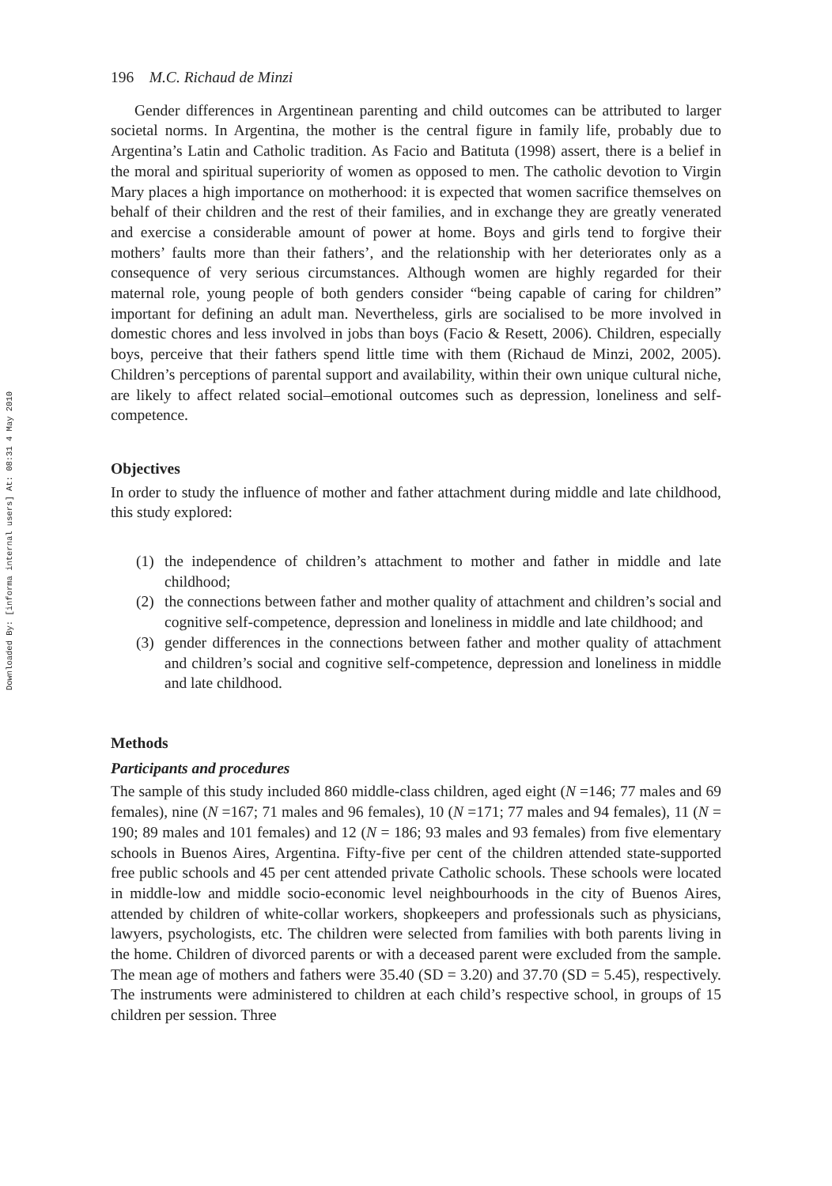Downloaded By: [informa internal users] At: 08:31 4 May 2010
196 M.C. Richaud de Minzi
Gender differences in Argentinean parenting and child outcomes can be attributed to larger societal norms. In Argentina, the mother is the central figure in family life, probably due to Argentina’s Latin and Catholic tradition. As Facio and Batituta (1998) assert, there is a belief in the moral and spiritual superiority of women as opposed to men. The catholic devotion to Virgin Mary places a high importance on motherhood: it is expected that women sacrifice themselves on behalf of their children and the rest of their families, and in exchange they are greatly venerated and exercise a considerable amount of power at home. Boys and girls tend to forgive their mothers’ faults more than their fathers’, and the relationship with her deteriorates only as a consequence of very serious circumstances. Although women are highly regarded for their maternal role, young people of both genders consider “being capable of caring for children” important for defining an adult man. Nevertheless, girls are socialised to be more involved in domestic chores and less involved in jobs than boys (Facio & Resett, 2006). Children, especially boys, perceive that their fathers spend little time with them (Richaud de Minzi, 2002, 2005). Children’s perceptions of parental support and availability, within their own unique cultural niche, are likely to affect related social–emotional outcomes such as depression, loneliness and self-competence.
Objectives
In order to study the influence of mother and father attachment during middle and late childhood, this study explored:
(1) the independence of children’s attachment to mother and father in middle and late childhood;
(2) the connections between father and mother quality of attachment and children’s social and cognitive self-competence, depression and loneliness in middle and late childhood; and
(3) gender differences in the connections between father and mother quality of attachment and children’s social and cognitive self-competence, depression and loneliness in middle and late childhood.
Methods
Participants and procedures
The sample of this study included 860 middle-class children, aged eight (N =146; 77 males and 69 females), nine (N =167; 71 males and 96 females), 10 (N =171; 77 males and 94 females), 11 (N = 190; 89 males and 101 females) and 12 (N = 186; 93 males and 93 females) from five elementary schools in Buenos Aires, Argentina. Fifty-five per cent of the children attended state-supported free public schools and 45 per cent attended private Catholic schools. These schools were located in middle-low and middle socio-economic level neighbourhoods in the city of Buenos Aires, attended by children of white-collar workers, shopkeepers and professionals such as physicians, lawyers, psychologists, etc. The children were selected from families with both parents living in the home. Children of divorced parents or with a deceased parent were excluded from the sample. The mean age of mothers and fathers were 35.40 (SD = 3.20) and 37.70 (SD = 5.45), respectively. The instruments were administered to children at each child’s respective school, in groups of 15 children per session. Three